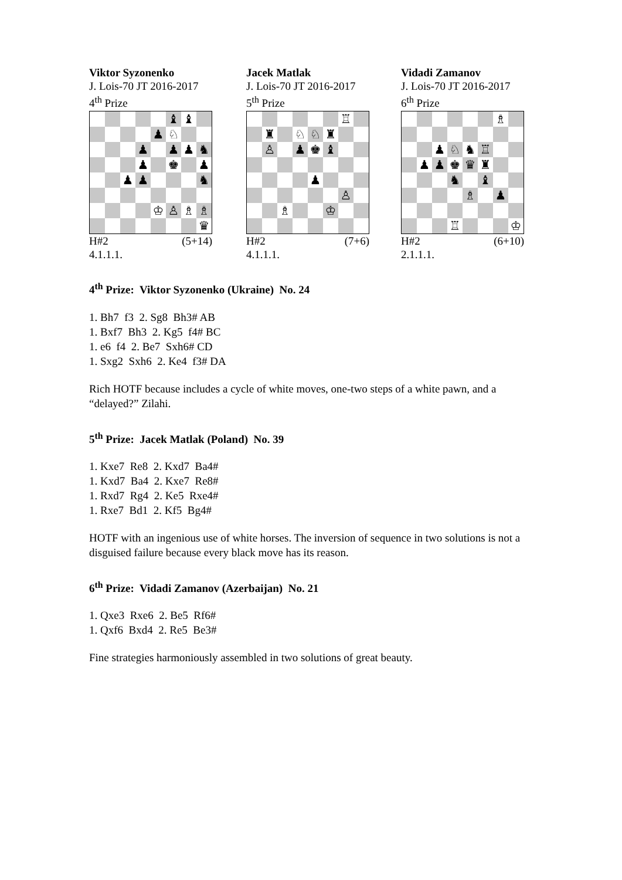Viktor Syzonenko
J. Lois-70 JT 2016-2017
4<sup>th</sup> Prize
♝
♝
♟
♘
♟
♟
♟
♞
♟
♚
♟
♟
♟
♞
♔
♙
♗
♗
♛
H#2 (5+14)
4.1.1.1.
Jacek Matlak
J. Lois-70 JT 2016-2017
5<sup>th</sup> Prize
♖
♜
♘
♘
♜
♙
♟
♚
♝
♟
♙
♗
♔
H#2 (7+6)
4.1.1.1.
Vidadi Zamanov
J. Lois-70 JT 2016-2017
6<sup>th</sup> Prize
♗
♟
♘
♞
♖
♟
♟
♚
♛
♜
♞
♝
♗
♟
♖
♔
H#2 (6+10)
2.1.1.1.
4<sup>th</sup> Prize: Viktor Syzonenko (Ukraine) No. 24
1. Bh7 f3 2. Sg8 Bh3# AB
1. Bxf7 Bh3 2. Kg5 f4# BC
1. e6 f4 2. Be7 Sxh6# CD
1. Sxg2 Sxh6 2. Ke4 f3# DA
Rich HOTF because includes a cycle of white moves, one-two steps of a white pawn, and a “delayed?” Zilahi.
5<sup>th</sup> Prize: Jacek Matlak (Poland) No. 39
1. Kxe7 Re8 2. Kxd7 Ba4#
1. Kxd7 Ba4 2. Kxe7 Re8#
1. Rxd7 Rg4 2. Ke5 Rxe4#
1. Rxe7 Bd1 2. Kf5 Bg4#
HOTF with an ingenious use of white horses. The inversion of sequence in two solutions is not a disguised failure because every black move has its reason.
6<sup>th</sup> Prize: Vidadi Zamanov (Azerbaijan) No. 21
1. Qxe3 Rxe6 2. Be5 Rf6#
1. Qxf6 Bxd4 2. Re5 Be3#
Fine strategies harmoniously assembled in two solutions of great beauty.